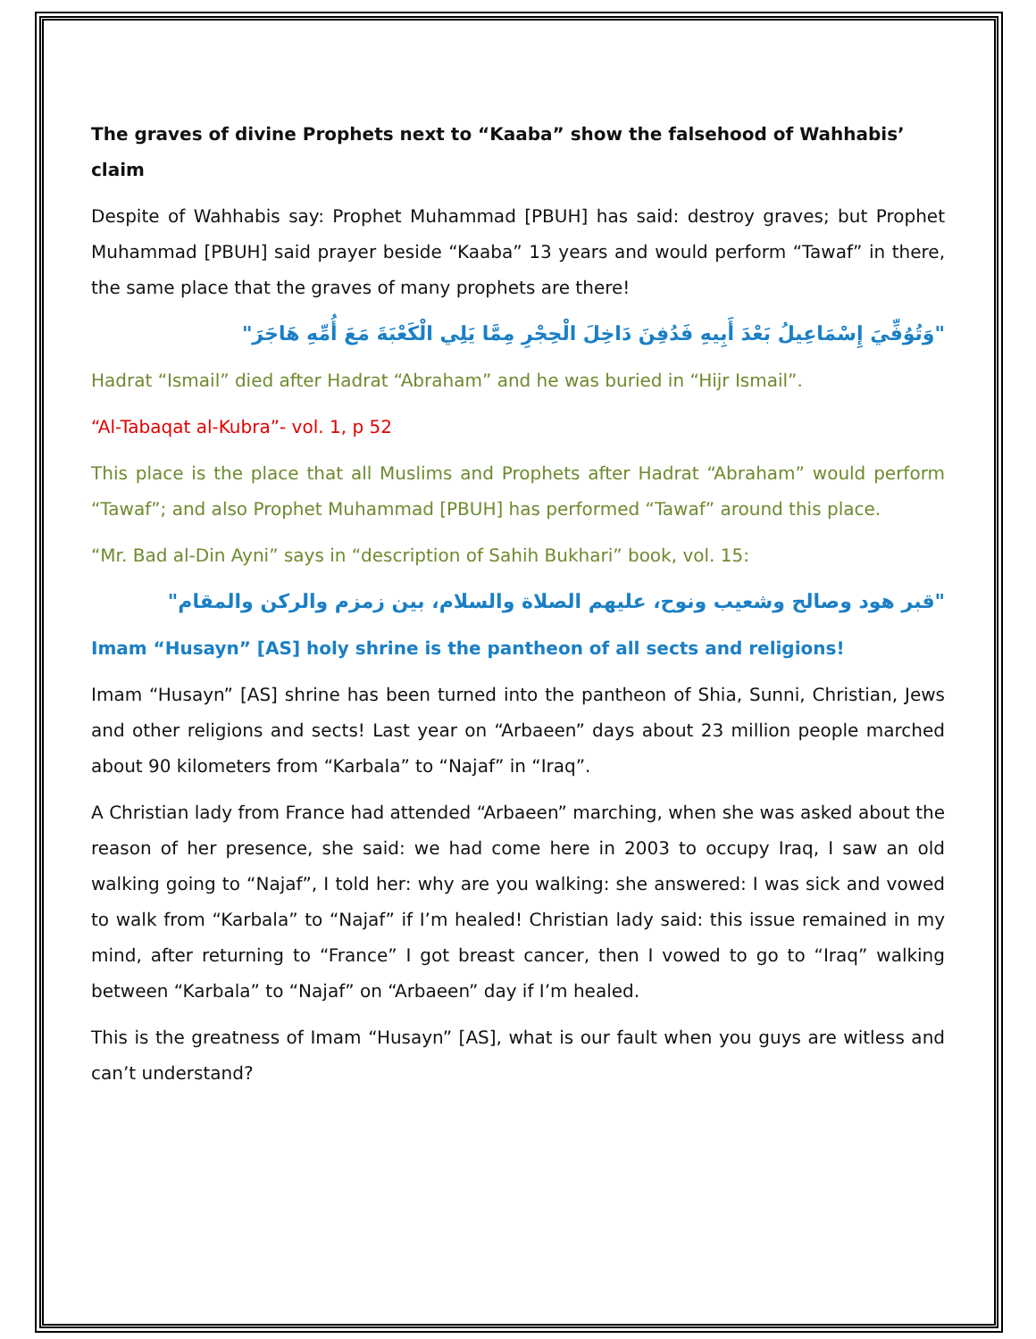The graves of divine Prophets next to “Kaaba” show the falsehood of Wahhabis’ claim
Despite of Wahhabis say: Prophet Muhammad [PBUH] has said: destroy graves; but Prophet Muhammad [PBUH] said prayer beside “Kaaba” 13 years and would perform “Tawaf” in there, the same place that the graves of many prophets are there!
"وَتُوُفِّيَ إِسْمَاعِيلُ بَعْدَ أَبِيهِ فَدُفِنَ دَاخِلَ الْحِجْرِ مِمَّا يَلِي الْكَعْبَةَ مَعَ أُمِّهِ هَاجَرَ"
Hadrat “Ismail” died after Hadrat “Abraham” and he was buried in “Hijr Ismail”.
“Al-Tabaqat al-Kubra”- vol. 1, p 52
This place is the place that all Muslims and Prophets after Hadrat “Abraham” would perform “Tawaf”; and also Prophet Muhammad [PBUH] has performed “Tawaf” around this place.
“Mr. Bad al-Din Ayni” says in “description of Sahih Bukhari” book, vol. 15:
"قبر هود وصالح وشعيب ونوح، عليهم الصلاة والسلام، بين زمزم والركن والمقام"
Imam “Husayn” [AS] holy shrine is the pantheon of all sects and religions!
Imam “Husayn” [AS] shrine has been turned into the pantheon of Shia, Sunni, Christian, Jews and other religions and sects! Last year on “Arbaeen” days about 23 million people marched about 90 kilometers from “Karbala” to “Najaf” in “Iraq”.
A Christian lady from France had attended “Arbaeen” marching, when she was asked about the reason of her presence, she said: we had come here in 2003 to occupy Iraq, I saw an old walking going to “Najaf”, I told her: why are you walking: she answered: I was sick and vowed to walk from “Karbala” to “Najaf” if I’m healed! Christian lady said: this issue remained in my mind, after returning to “France” I got breast cancer, then I vowed to go to “Iraq” walking between “Karbala” to “Najaf” on “Arbaeen” day if I’m healed.
This is the greatness of Imam “Husayn” [AS], what is our fault when you guys are witless and can’t understand?